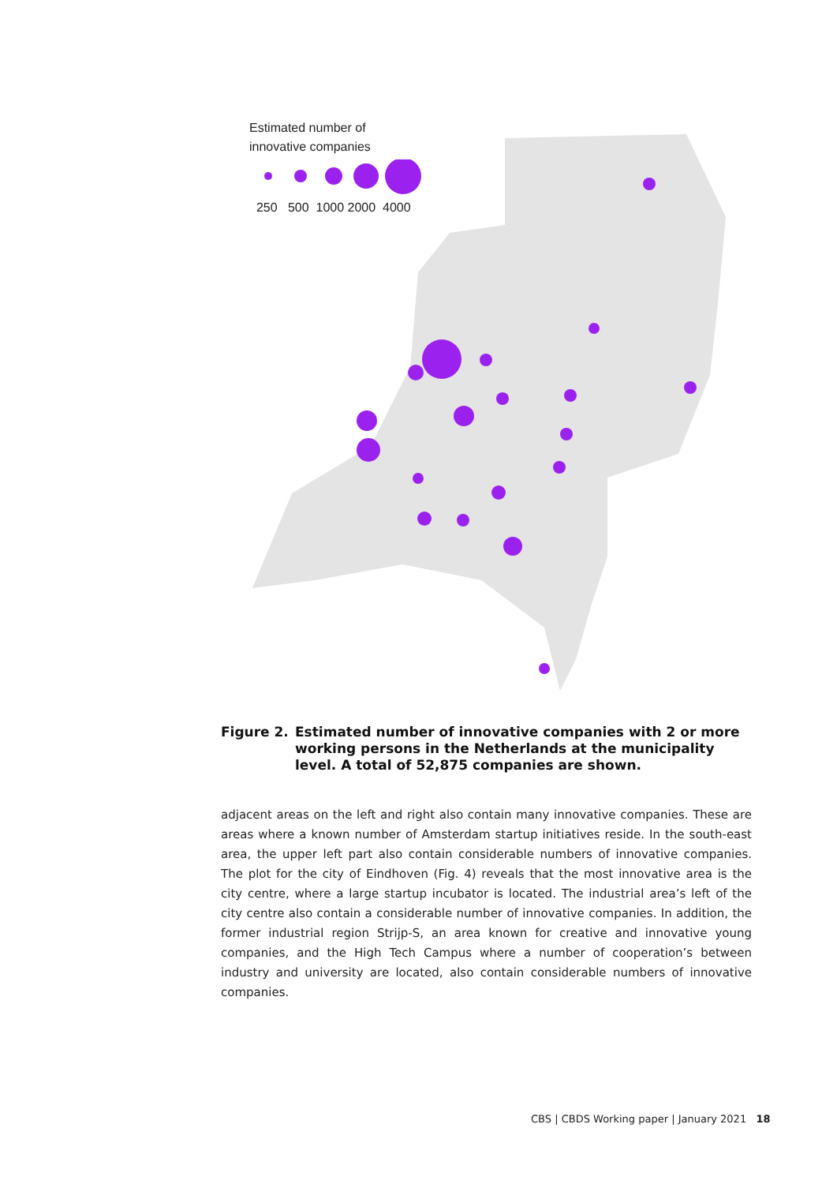Estimated number of
innovative companies
250 500 1000 2000 4000
Figure 2. Estimated number of innovative companies with 2 or more working persons in the Netherlands at the municipality level. A total of 52,875 companies are shown.
adjacent areas on the left and right also contain many innovative companies. These are areas where a known number of Amsterdam startup initiatives reside. In the south-east area, the upper left part also contain considerable numbers of innovative companies. The plot for the city of Eindhoven (Fig. 4) reveals that the most innovative area is the city centre, where a large startup incubator is located. The industrial area’s left of the city centre also contain a considerable number of innovative companies. In addition, the former industrial region Strijp-S, an area known for creative and innovative young companies, and the High Tech Campus where a number of cooperation’s between industry and university are located, also contain considerable numbers of innovative companies.
CBS | CBDS Working paper | January 2021 18